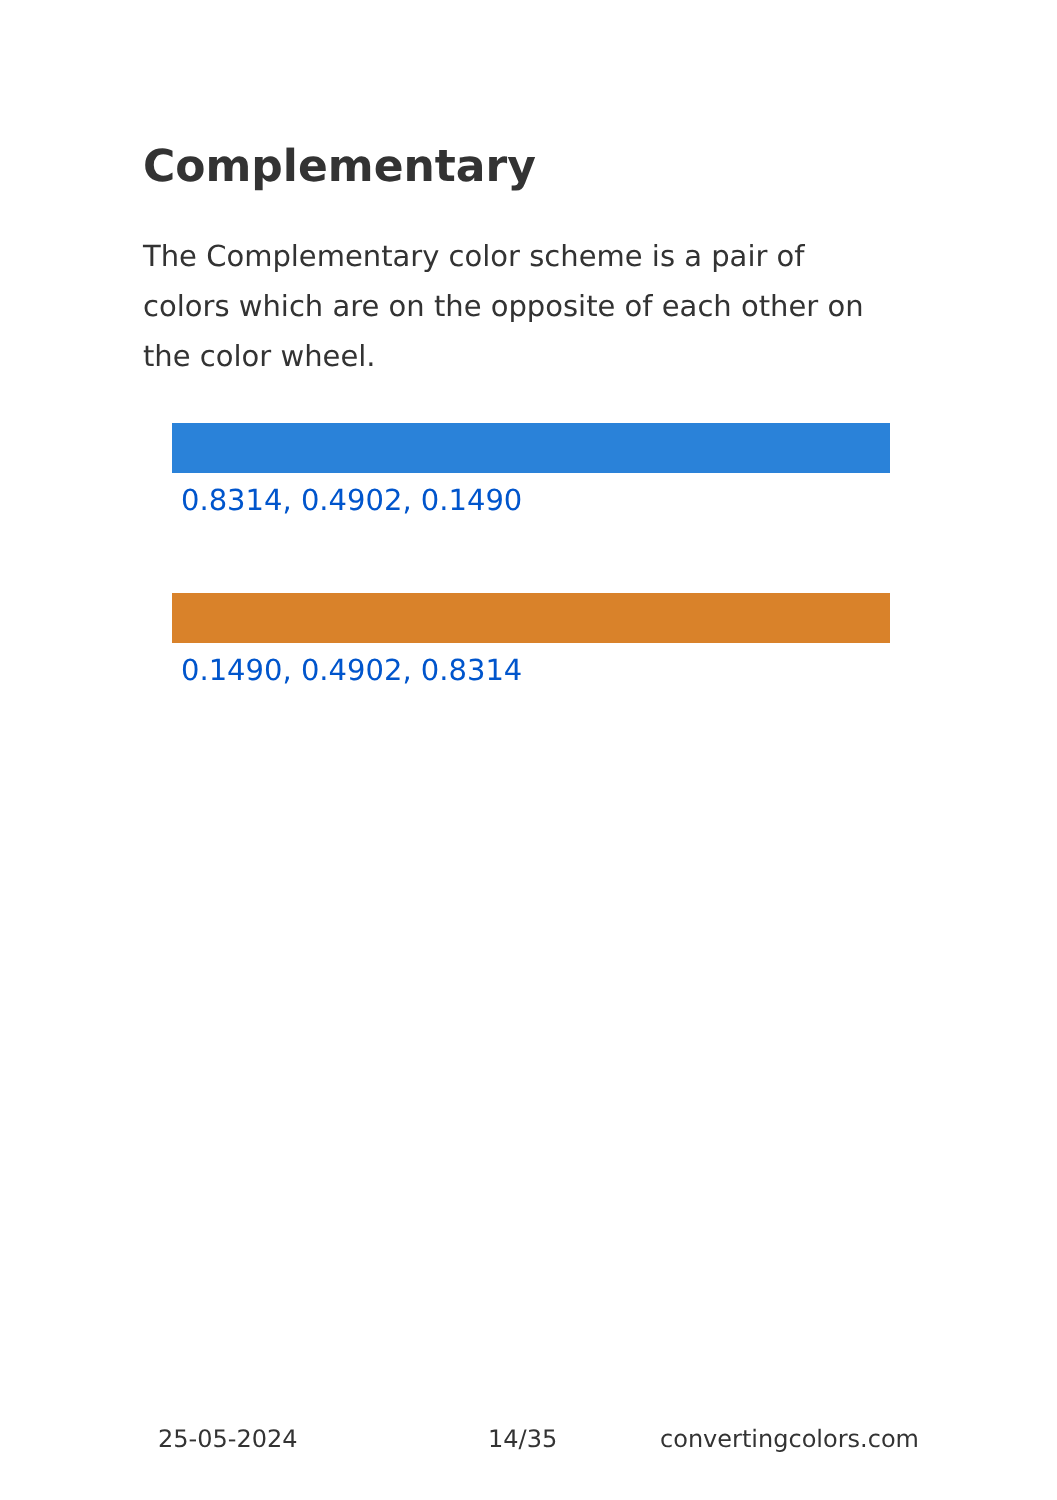Complementary
The Complementary color scheme is a pair of colors which are on the opposite of each other on the color wheel.
0.8314, 0.4902, 0.1490
0.1490, 0.4902, 0.8314
25-05-2024 14/35 convertingcolors.com